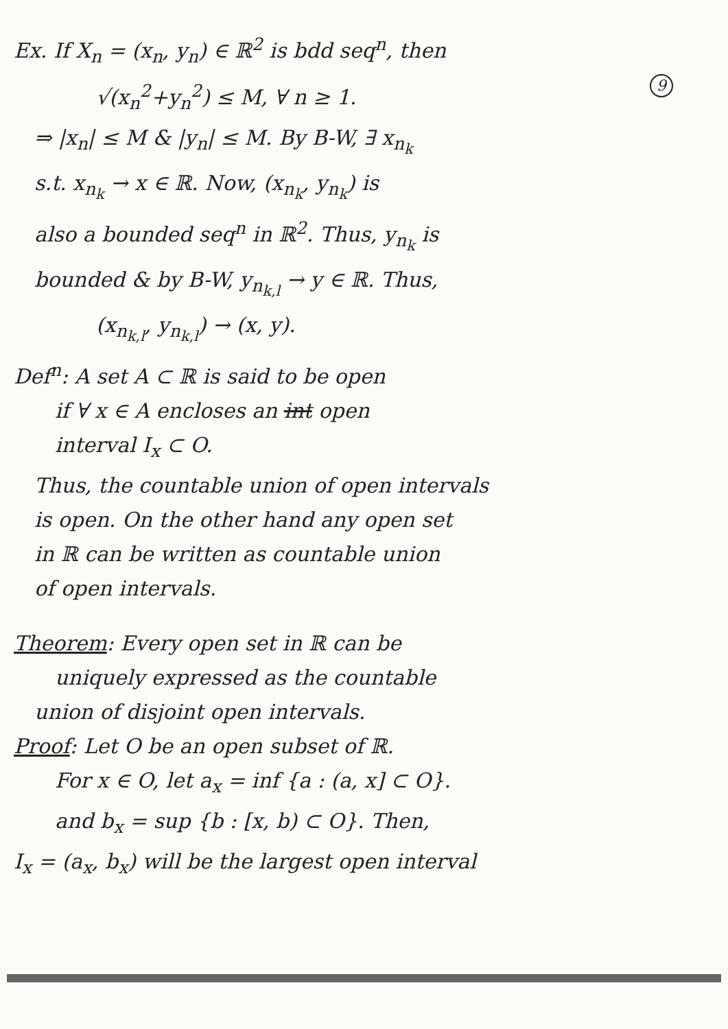Ex. If X<sub>n</sub> = (x<sub>n</sub>, y<sub>n</sub>) ∈ ℝ<sup>2</sup> is bdd seq<sup>n</sup>, then
√(x<sub>n</sub><sup>2</sup>+y<sub>n</sub><sup>2</sup>) ≤ M, ∀ n ≥ 1. 9
⇒ |x<sub>n</sub>| ≤ M & |y<sub>n</sub>| ≤ M. By B-W, ∃ x<sub>n<sub>k</sub></sub>
s.t. x<sub>n<sub>k</sub></sub> → x ∈ ℝ. Now, (x<sub>n<sub>k</sub></sub>, y<sub>n<sub>k</sub></sub>) is
also a bounded seq<sup>n</sup> in ℝ<sup>2</sup>. Thus, y<sub>n<sub>k</sub></sub> is
bounded & by B-W, y<sub>n<sub>k,l</sub></sub> → y ∈ ℝ. Thus,
(x<sub>n<sub>k,l</sub></sub>, y<sub>n<sub>k,l</sub></sub>) → (x, y).
Def<sup>n</sup>: A set A ⊂ ℝ is said to be open
if ∀ x ∈ A encloses an int open
interval I<sub>x</sub> ⊂ O.
Thus, the countable union of open intervals
is open. On the other hand any open set
in ℝ can be written as countable union
of open intervals.
Theorem: Every open set in ℝ can be
uniquely expressed as the countable
union of disjoint open intervals.
Proof: Let O be an open subset of ℝ.
For x ∈ O, let a<sub>x</sub> = inf {a : (a, x] ⊂ O}.
and b<sub>x</sub> = sup {b : [x, b) ⊂ O}. Then,
I<sub>x</sub> = (a<sub>x</sub>, b<sub>x</sub>) will be the largest open interval